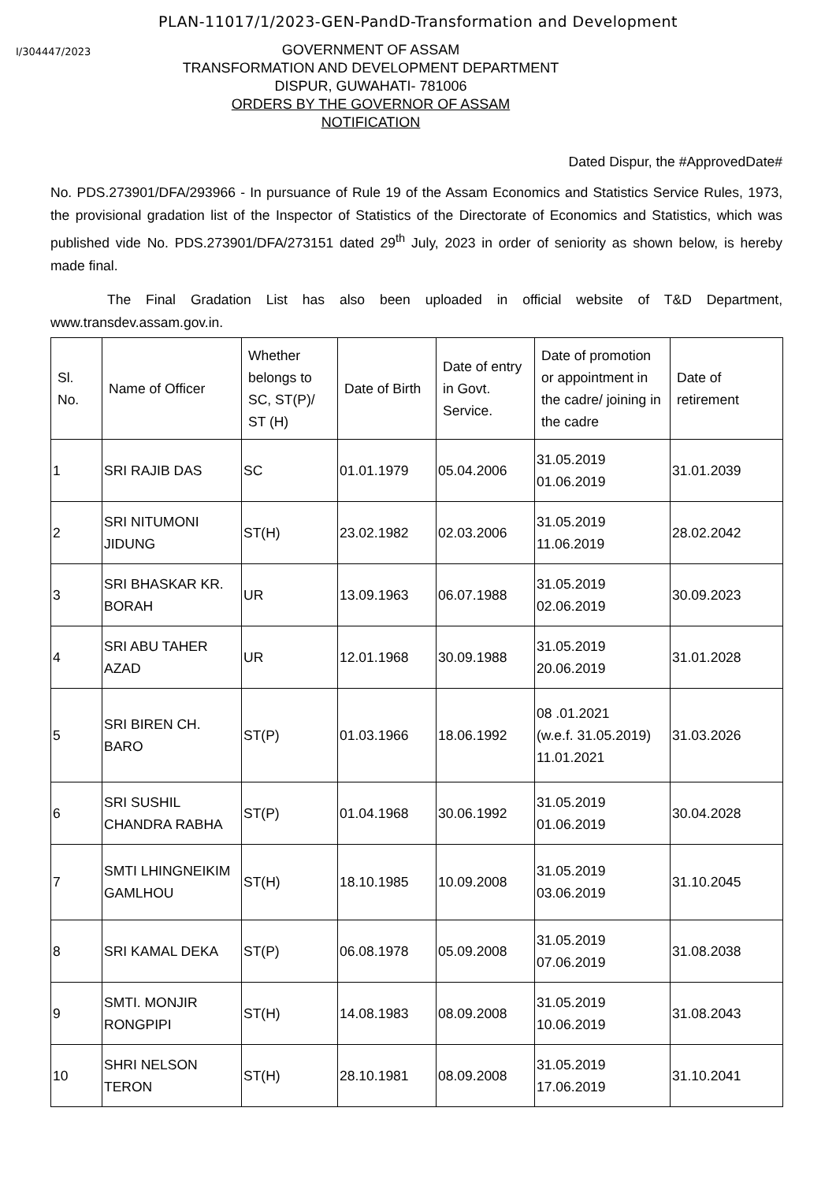PLAN-11017/1/2023-GEN-PandD-Transformation and Development
I/304447/2023
GOVERNMENT OF ASSAM
TRANSFORMATION AND DEVELOPMENT DEPARTMENT
DISPUR, GUWAHATI- 781006
ORDERS BY THE GOVERNOR OF ASSAM
NOTIFICATION
Dated Dispur, the #ApprovedDate#
No. PDS.273901/DFA/293966 - In pursuance of Rule 19 of the Assam Economics and Statistics Service Rules, 1973, the provisional gradation list of the Inspector of Statistics of the Directorate of Economics and Statistics, which was published vide No. PDS.273901/DFA/273151 dated 29<sup>th</sup> July, 2023 in order of seniority as shown below, is hereby made final.
The Final Gradation List has also been uploaded in official website of T&D Department, www.transdev.assam.gov.in.
| Sl. No. | Name of Officer | Whether belongs to SC, ST(P)/ ST (H) | Date of Birth | Date of entry in Govt. Service. | Date of promotion or appointment in the cadre/ joining in the cadre | Date of retirement |
| --- | --- | --- | --- | --- | --- | --- |
| 1 | SRI RAJIB DAS | SC | 01.01.1979 | 05.04.2006 | 31.05.2019 01.06.2019 | 31.01.2039 |
| 2 | SRI NITUMONI JIDUNG | ST(H) | 23.02.1982 | 02.03.2006 | 31.05.2019 11.06.2019 | 28.02.2042 |
| 3 | SRI BHASKAR KR. BORAH | UR | 13.09.1963 | 06.07.1988 | 31.05.2019 02.06.2019 | 30.09.2023 |
| 4 | SRI ABU TAHER AZAD | UR | 12.01.1968 | 30.09.1988 | 31.05.2019 20.06.2019 | 31.01.2028 |
| 5 | SRI BIREN CH. BARO | ST(P) | 01.03.1966 | 18.06.1992 | 08 .01.2021 (w.e.f. 31.05.2019) 11.01.2021 | 31.03.2026 |
| 6 | SRI SUSHIL CHANDRA RABHA | ST(P) | 01.04.1968 | 30.06.1992 | 31.05.2019 01.06.2019 | 30.04.2028 |
| 7 | SMTI LHINGNEIKIM GAMLHOU | ST(H) | 18.10.1985 | 10.09.2008 | 31.05.2019 03.06.2019 | 31.10.2045 |
| 8 | SRI KAMAL DEKA | ST(P) | 06.08.1978 | 05.09.2008 | 31.05.2019 07.06.2019 | 31.08.2038 |
| 9 | SMTI. MONJIR RONGPIPI | ST(H) | 14.08.1983 | 08.09.2008 | 31.05.2019 10.06.2019 | 31.08.2043 |
| 10 | SHRI NELSON TERON | ST(H) | 28.10.1981 | 08.09.2008 | 31.05.2019 17.06.2019 | 31.10.2041 |